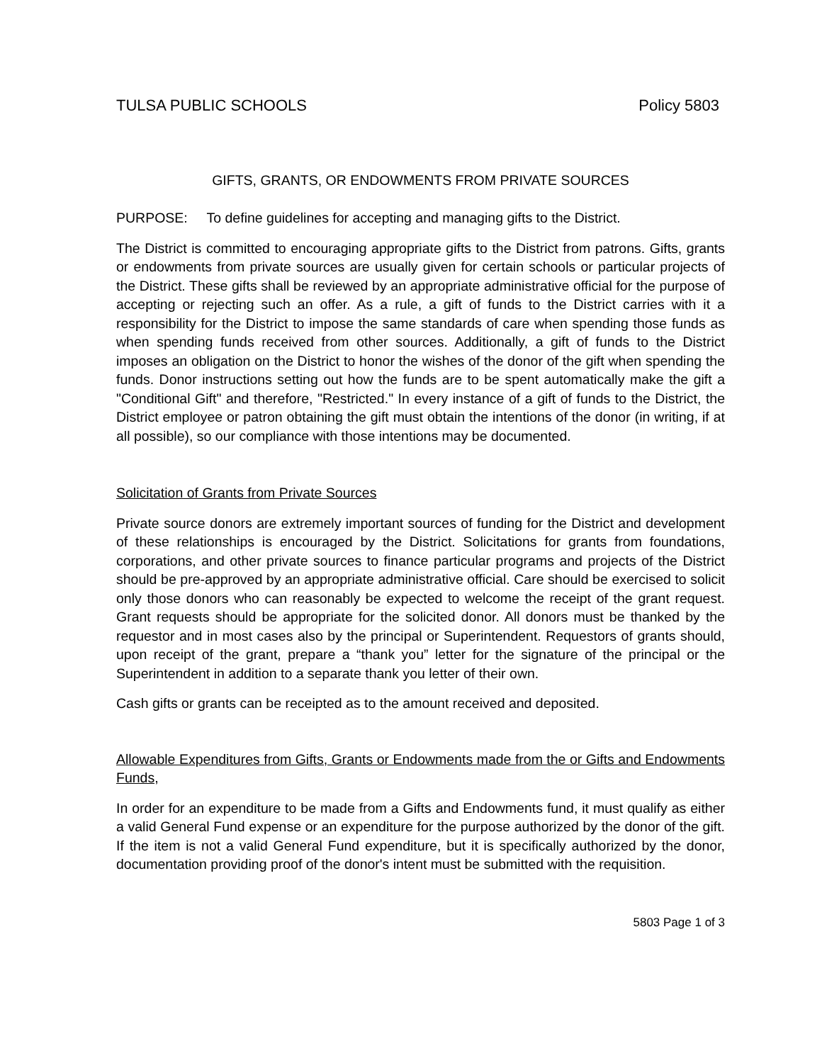TULSA PUBLIC SCHOOLS Policy 5803
GIFTS, GRANTS, OR ENDOWMENTS FROM PRIVATE SOURCES
PURPOSE: To define guidelines for accepting and managing gifts to the District.
The District is committed to encouraging appropriate gifts to the District from patrons. Gifts, grants or endowments from private sources are usually given for certain schools or particular projects of the District. These gifts shall be reviewed by an appropriate administrative official for the purpose of accepting or rejecting such an offer. As a rule, a gift of funds to the District carries with it a responsibility for the District to impose the same standards of care when spending those funds as when spending funds received from other sources. Additionally, a gift of funds to the District imposes an obligation on the District to honor the wishes of the donor of the gift when spending the funds. Donor instructions setting out how the funds are to be spent automatically make the gift a "Conditional Gift" and therefore, "Restricted." In every instance of a gift of funds to the District, the District employee or patron obtaining the gift must obtain the intentions of the donor (in writing, if at all possible), so our compliance with those intentions may be documented.
Solicitation of Grants from Private Sources
Private source donors are extremely important sources of funding for the District and development of these relationships is encouraged by the District. Solicitations for grants from foundations, corporations, and other private sources to finance particular programs and projects of the District should be pre-approved by an appropriate administrative official. Care should be exercised to solicit only those donors who can reasonably be expected to welcome the receipt of the grant request. Grant requests should be appropriate for the solicited donor. All donors must be thanked by the requestor and in most cases also by the principal or Superintendent. Requestors of grants should, upon receipt of the grant, prepare a “thank you” letter for the signature of the principal or the Superintendent in addition to a separate thank you letter of their own.
Cash gifts or grants can be receipted as to the amount received and deposited.
Allowable Expenditures from Gifts, Grants or Endowments made from the or Gifts and Endowments Funds,
In order for an expenditure to be made from a Gifts and Endowments fund, it must qualify as either a valid General Fund expense or an expenditure for the purpose authorized by the donor of the gift. If the item is not a valid General Fund expenditure, but it is specifically authorized by the donor, documentation providing proof of the donor's intent must be submitted with the requisition.
5803 Page 1 of 3